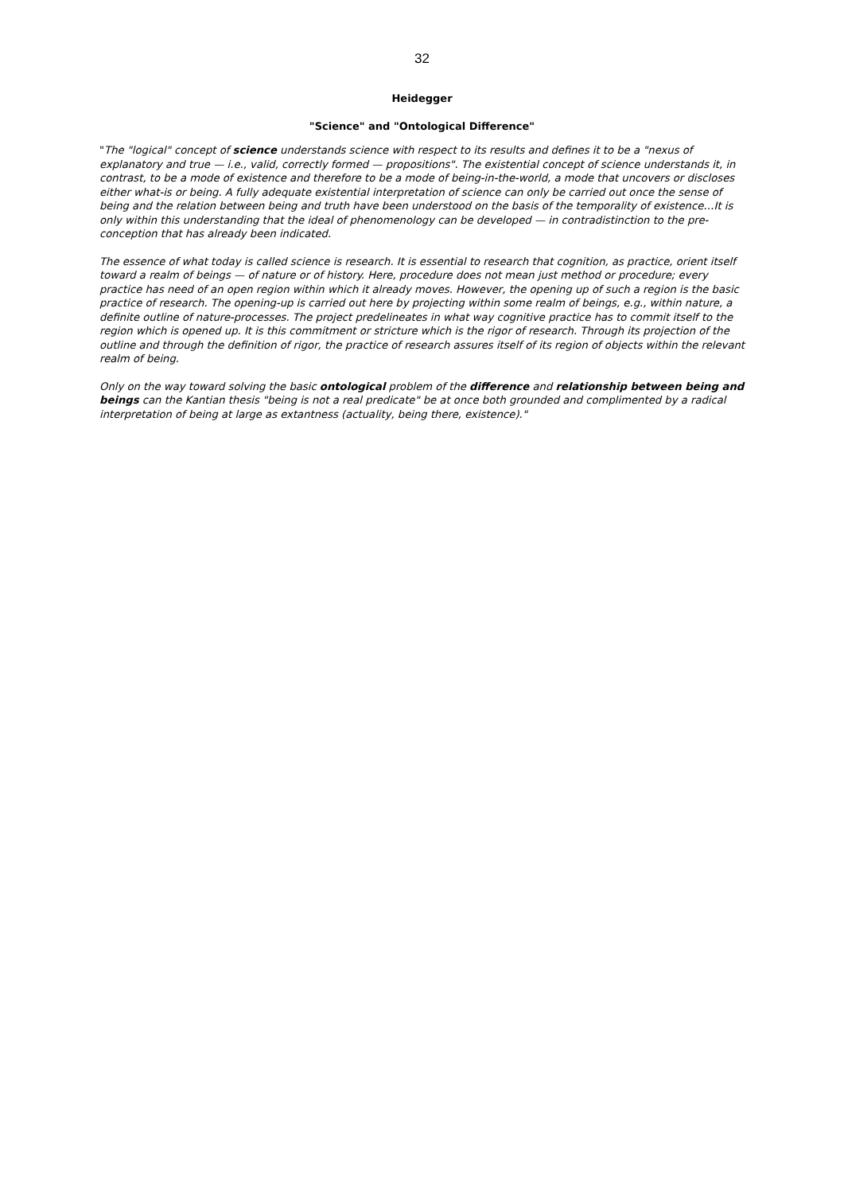32
Heidegger
"Science" and "Ontological Difference"
"The "logical" concept of science understands science with respect to its results and defines it to be a "nexus of explanatory and true — i.e., valid, correctly formed — propositions". The existential concept of science understands it, in contrast, to be a mode of existence and therefore to be a mode of being-in-the-world, a mode that uncovers or discloses either what-is or being. A fully adequate existential interpretation of science can only be carried out once the sense of being and the relation between being and truth have been understood on the basis of the temporality of existence…It is only within this understanding that the ideal of phenomenology can be developed — in contradistinction to the pre-conception that has already been indicated.
The essence of what today is called science is research. It is essential to research that cognition, as practice, orient itself toward a realm of beings — of nature or of history. Here, procedure does not mean just method or procedure; every practice has need of an open region within which it already moves. However, the opening up of such a region is the basic practice of research. The opening-up is carried out here by projecting within some realm of beings, e.g., within nature, a definite outline of nature-processes. The project predelineates in what way cognitive practice has to commit itself to the region which is opened up. It is this commitment or stricture which is the rigor of research. Through its projection of the outline and through the definition of rigor, the practice of research assures itself of its region of objects within the relevant realm of being.
Only on the way toward solving the basic ontological problem of the difference and relationship between being and beings can the Kantian thesis "being is not a real predicate" be at once both grounded and complimented by a radical interpretation of being at large as extantness (actuality, being there, existence)."